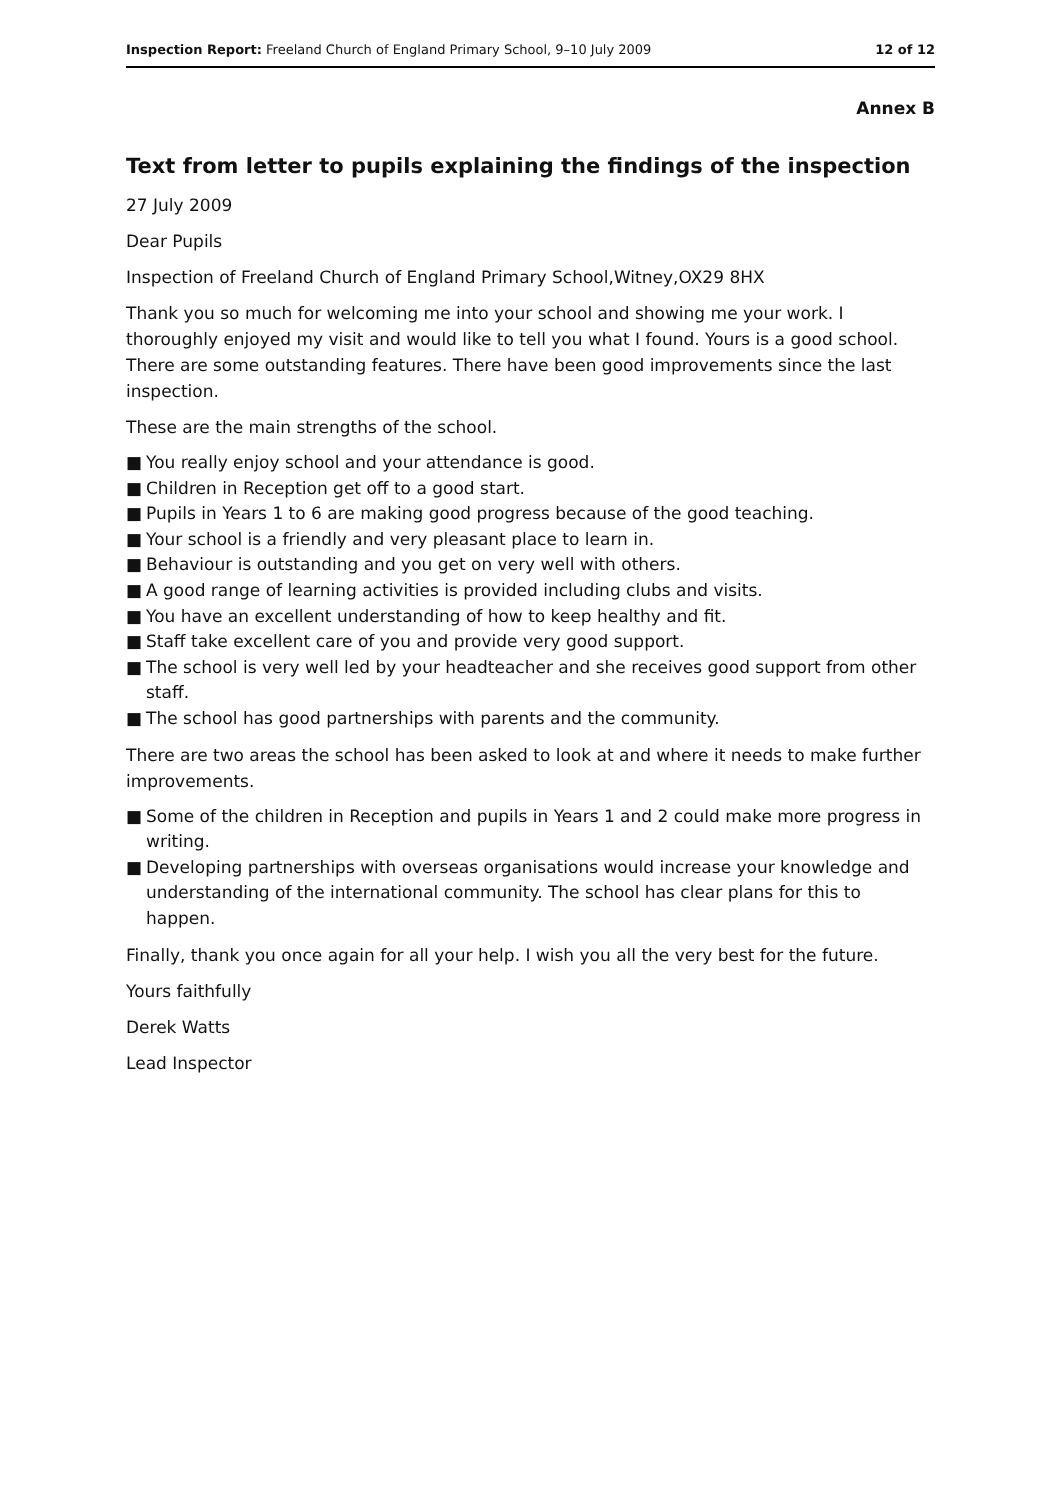Inspection Report: Freeland Church of England Primary School, 9–10 July 2009
12 of 12
Annex B
Text from letter to pupils explaining the findings of the inspection
27 July 2009
Dear Pupils
Inspection of Freeland Church of England Primary School,Witney,OX29 8HX
Thank you so much for welcoming me into your school and showing me your work. I thoroughly enjoyed my visit and would like to tell you what I found. Yours is a good school. There are some outstanding features. There have been good improvements since the last inspection.
These are the main strengths of the school.
■ You really enjoy school and your attendance is good.
■ Children in Reception get off to a good start.
■ Pupils in Years 1 to 6 are making good progress because of the good teaching.
■ Your school is a friendly and very pleasant place to learn in.
■ Behaviour is outstanding and you get on very well with others.
■ A good range of learning activities is provided including clubs and visits.
■ You have an excellent understanding of how to keep healthy and fit.
■ Staff take excellent care of you and provide very good support.
■ The school is very well led by your headteacher and she receives good support from other staff.
■ The school has good partnerships with parents and the community.
There are two areas the school has been asked to look at and where it needs to make further improvements.
■ Some of the children in Reception and pupils in Years 1 and 2 could make more progress in writing.
■ Developing partnerships with overseas organisations would increase your knowledge and understanding of the international community. The school has clear plans for this to happen.
Finally, thank you once again for all your help. I wish you all the very best for the future.
Yours faithfully
Derek Watts
Lead Inspector